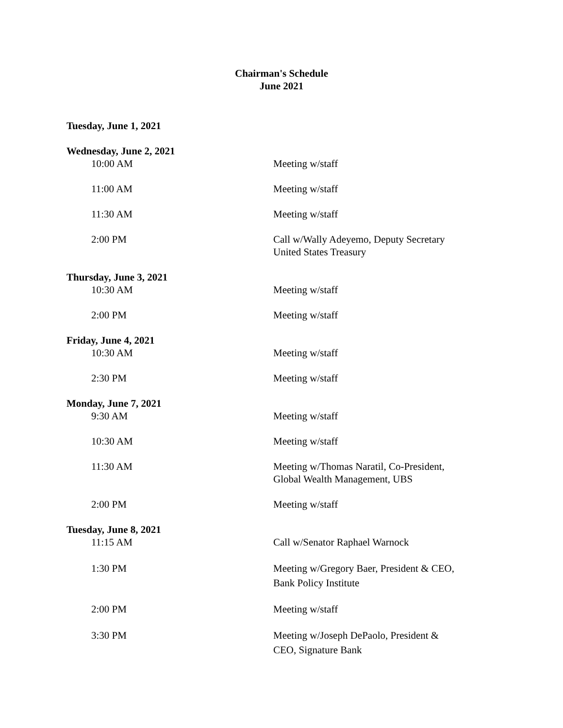Chairman's Schedule
June 2021
Tuesday, June 1, 2021
Wednesday, June 2, 2021
10:00 AM Meeting w/staff
11:00 AM Meeting w/staff
11:30 AM Meeting w/staff
2:00 PM Call w/Wally Adeyemo, Deputy Secretary
United States Treasury
Thursday, June 3, 2021
10:30 AM Meeting w/staff
2:00 PM Meeting w/staff
Friday, June 4, 2021
10:30 AM Meeting w/staff
2:30 PM Meeting w/staff
Monday, June 7, 2021
9:30 AM Meeting w/staff
10:30 AM Meeting w/staff
11:30 AM Meeting w/Thomas Naratil, Co-President,
Global Wealth Management, UBS
2:00 PM Meeting w/staff
Tuesday, June 8, 2021
11:15 AM Call w/Senator Raphael Warnock
1:30 PM Meeting w/Gregory Baer, President & CEO,
Bank Policy Institute
2:00 PM Meeting w/staff
3:30 PM Meeting w/Joseph DePaolo, President &
CEO, Signature Bank